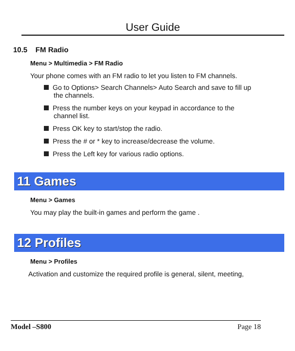User Guide
10.5 FM Radio
Menu > Multimedia > FM Radio
Your phone comes with an FM radio to let you listen to FM channels.
Go to Options> Search Channels> Auto Search and save to fill up the channels.
Press the number keys on your keypad in accordance to the channel list.
Press OK key to start/stop the radio.
Press the # or * key to increase/decrease the volume.
Press the Left key for various radio options.
11 Games
Menu > Games
You may play the built-in games and perform the game .
12 Profiles
Menu > Profiles
Activation and customize the required profile is general, silent, meeting,
Model –S800 Page 18